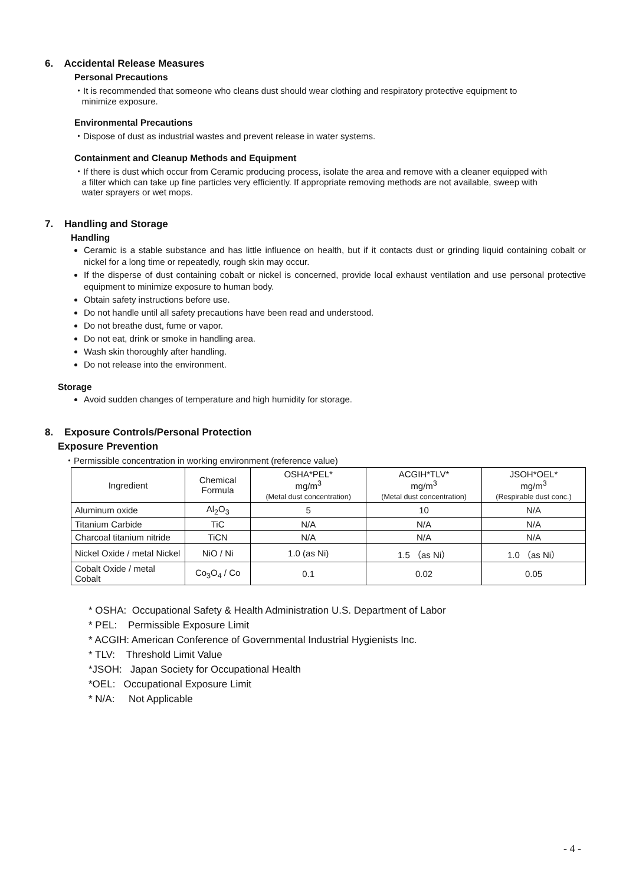6. Accidental Release Measures
Personal Precautions
・It is recommended that someone who cleans dust should wear clothing and respiratory protective equipment to
minimize exposure.
Environmental Precautions
・Dispose of dust as industrial wastes and prevent release in water systems.
Containment and Cleanup Methods and Equipment
・If there is dust which occur from Ceramic producing process, isolate the area and remove with a cleaner equipped with
a filter which can take up fine particles very efficiently. If appropriate removing methods are not available, sweep with
water sprayers or wet mops.
7. Handling and Storage
Handling
Ceramic is a stable substance and has little influence on health, but if it contacts dust or grinding liquid containing cobalt or nickel for a long time or repeatedly, rough skin may occur.
If the disperse of dust containing cobalt or nickel is concerned, provide local exhaust ventilation and use personal protective equipment to minimize exposure to human body.
Obtain safety instructions before use.
Do not handle until all safety precautions have been read and understood.
Do not breathe dust, fume or vapor.
Do not eat, drink or smoke in handling area.
Wash skin thoroughly after handling.
Do not release into the environment.
Storage
Avoid sudden changes of temperature and high humidity for storage.
8. Exposure Controls/Personal Protection
Exposure Prevention
・Permissible concentration in working environment (reference value)
| Ingredient | Chemical Formula | OSHA*PEL* mg/m<sup>3</sup> (Metal dust concentration) | ACGIH*TLV* mg/m<sup>3</sup> (Metal dust concentration) | JSOH*OEL* mg/m<sup>3</sup> (Respirable dust conc.) |
| --- | --- | --- | --- | --- |
| Aluminum oxide | Al<sub>2</sub>O<sub>3</sub> | 5 | 10 | N/A |
| Titanium Carbide | TiC | N/A | N/A | N/A |
| Charcoal titanium nitride | TiCN | N/A | N/A | N/A |
| Nickel Oxide / metal Nickel | NiO / Ni | 1.0 (as Ni) | 1.5 （as Ni） | 1.0 （as Ni） |
| Cobalt Oxide / metal Cobalt | Co<sub>3</sub>O<sub>4</sub> / Co | 0.1 | 0.02 | 0.05 |
* OSHA: Occupational Safety & Health Administration U.S. Department of Labor
* PEL: Permissible Exposure Limit
* ACGIH: American Conference of Governmental Industrial Hygienists Inc.
* TLV: Threshold Limit Value
*JSOH: Japan Society for Occupational Health
*OEL: Occupational Exposure Limit
* N/A: Not Applicable
- 4 -